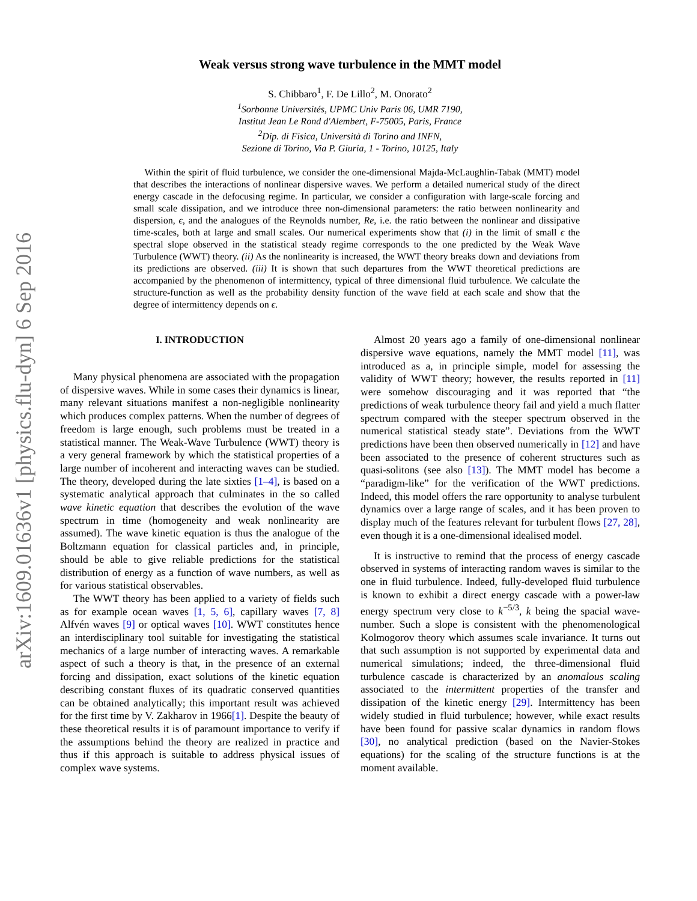arXiv:1609.01636v1 [physics.flu-dyn] 6 Sep 2016
Weak versus strong wave turbulence in the MMT model
S. Chibbaro<sup>1</sup>, F. De Lillo<sup>2</sup>, M. Onorato<sup>2</sup>
<sup>1</sup> Sorbonne Universités, UPMC Univ Paris 06, UMR 7190,
Institut Jean Le Rond d'Alembert, F-75005, Paris, France
<sup>2</sup> Dip. di Fisica, Università di Torino and INFN,
Sezione di Torino, Via P. Giuria, 1 - Torino, 10125, Italy
Within the spirit of fluid turbulence, we consider the one-dimensional Majda-McLaughlin-Tabak (MMT) model that describes the interactions of nonlinear dispersive waves. We perform a detailed numerical study of the direct energy cascade in the defocusing regime. In particular, we consider a configuration with large-scale forcing and small scale dissipation, and we introduce three non-dimensional parameters: the ratio between nonlinearity and dispersion, ϵ, and the analogues of the Reynolds number, Re, i.e. the ratio between the nonlinear and dissipative time-scales, both at large and small scales. Our numerical experiments show that (i) in the limit of small ϵ the spectral slope observed in the statistical steady regime corresponds to the one predicted by the Weak Wave Turbulence (WWT) theory. (ii) As the nonlinearity is increased, the WWT theory breaks down and deviations from its predictions are observed. (iii) It is shown that such departures from the WWT theoretical predictions are accompanied by the phenomenon of intermittency, typical of three dimensional fluid turbulence. We calculate the structure-function as well as the probability density function of the wave field at each scale and show that the degree of intermittency depends on ϵ.
I. INTRODUCTION
Many physical phenomena are associated with the propagation of dispersive waves. While in some cases their dynamics is linear, many relevant situations manifest a non-negligible nonlinearity which produces complex patterns. When the number of degrees of freedom is large enough, such problems must be treated in a statistical manner. The Weak-Wave Turbulence (WWT) theory is a very general framework by which the statistical properties of a large number of incoherent and interacting waves can be studied. The theory, developed during the late sixties [1–4], is based on a systematic analytical approach that culminates in the so called wave kinetic equation that describes the evolution of the wave spectrum in time (homogeneity and weak nonlinearity are assumed). The wave kinetic equation is thus the analogue of the Boltzmann equation for classical particles and, in principle, should be able to give reliable predictions for the statistical distribution of energy as a function of wave numbers, as well as for various statistical observables.
The WWT theory has been applied to a variety of fields such as for example ocean waves [1, 5, 6], capillary waves [7, 8] Alfvén waves [9] or optical waves [10]. WWT constitutes hence an interdisciplinary tool suitable for investigating the statistical mechanics of a large number of interacting waves. A remarkable aspect of such a theory is that, in the presence of an external forcing and dissipation, exact solutions of the kinetic equation describing constant fluxes of its quadratic conserved quantities can be obtained analytically; this important result was achieved for the first time by V. Zakharov in 1966[1]. Despite the beauty of these theoretical results it is of paramount importance to verify if the assumptions behind the theory are realized in practice and thus if this approach is suitable to address physical issues of complex wave systems.
Almost 20 years ago a family of one-dimensional nonlinear dispersive wave equations, namely the MMT model [11], was introduced as a, in principle simple, model for assessing the validity of WWT theory; however, the results reported in [11] were somehow discouraging and it was reported that “the predictions of weak turbulence theory fail and yield a much flatter spectrum compared with the steeper spectrum observed in the numerical statistical steady state”. Deviations from the WWT predictions have been then observed numerically in [12] and have been associated to the presence of coherent structures such as quasi-solitons (see also [13]). The MMT model has become a “paradigm-like” for the verification of the WWT predictions. Indeed, this model offers the rare opportunity to analyse turbulent dynamics over a large range of scales, and it has been proven to display much of the features relevant for turbulent flows [27, 28], even though it is a one-dimensional idealised model.
It is instructive to remind that the process of energy cascade observed in systems of interacting random waves is similar to the one in fluid turbulence. Indeed, fully-developed fluid turbulence is known to exhibit a direct energy cascade with a power-law energy spectrum very close to k<sup>−5/3</sup>, k being the spacial wave-number. Such a slope is consistent with the phenomenological Kolmogorov theory which assumes scale invariance. It turns out that such assumption is not supported by experimental data and numerical simulations; indeed, the three-dimensional fluid turbulence cascade is characterized by an anomalous scaling associated to the intermittent properties of the transfer and dissipation of the kinetic energy [29]. Intermittency has been widely studied in fluid turbulence; however, while exact results have been found for passive scalar dynamics in random flows [30], no analytical prediction (based on the Navier-Stokes equations) for the scaling of the structure functions is at the moment available.